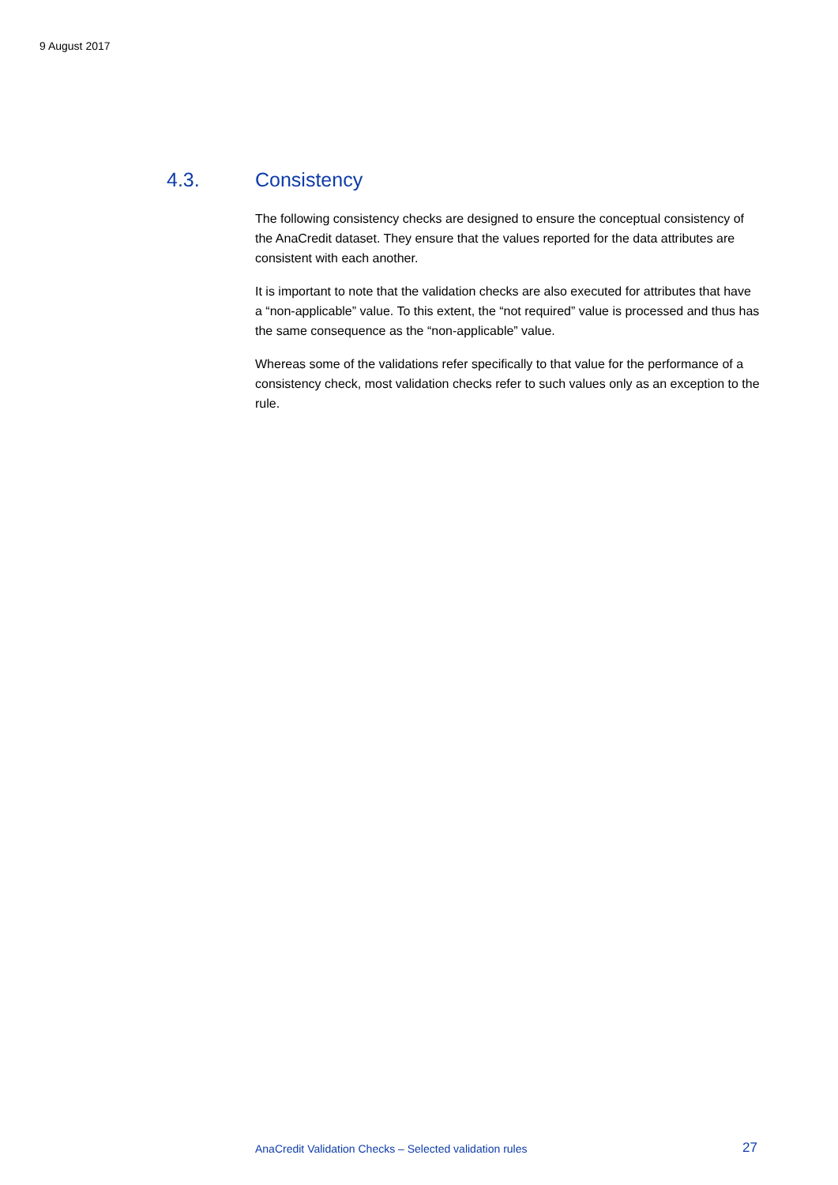9 August 2017
4.3. Consistency
The following consistency checks are designed to ensure the conceptual consistency of the AnaCredit dataset. They ensure that the values reported for the data attributes are consistent with each another.
It is important to note that the validation checks are also executed for attributes that have a “non-applicable” value. To this extent, the “not required” value is processed and thus has the same consequence as the “non-applicable” value.
Whereas some of the validations refer specifically to that value for the performance of a consistency check, most validation checks refer to such values only as an exception to the rule.
AnaCredit Validation Checks – Selected validation rules 27